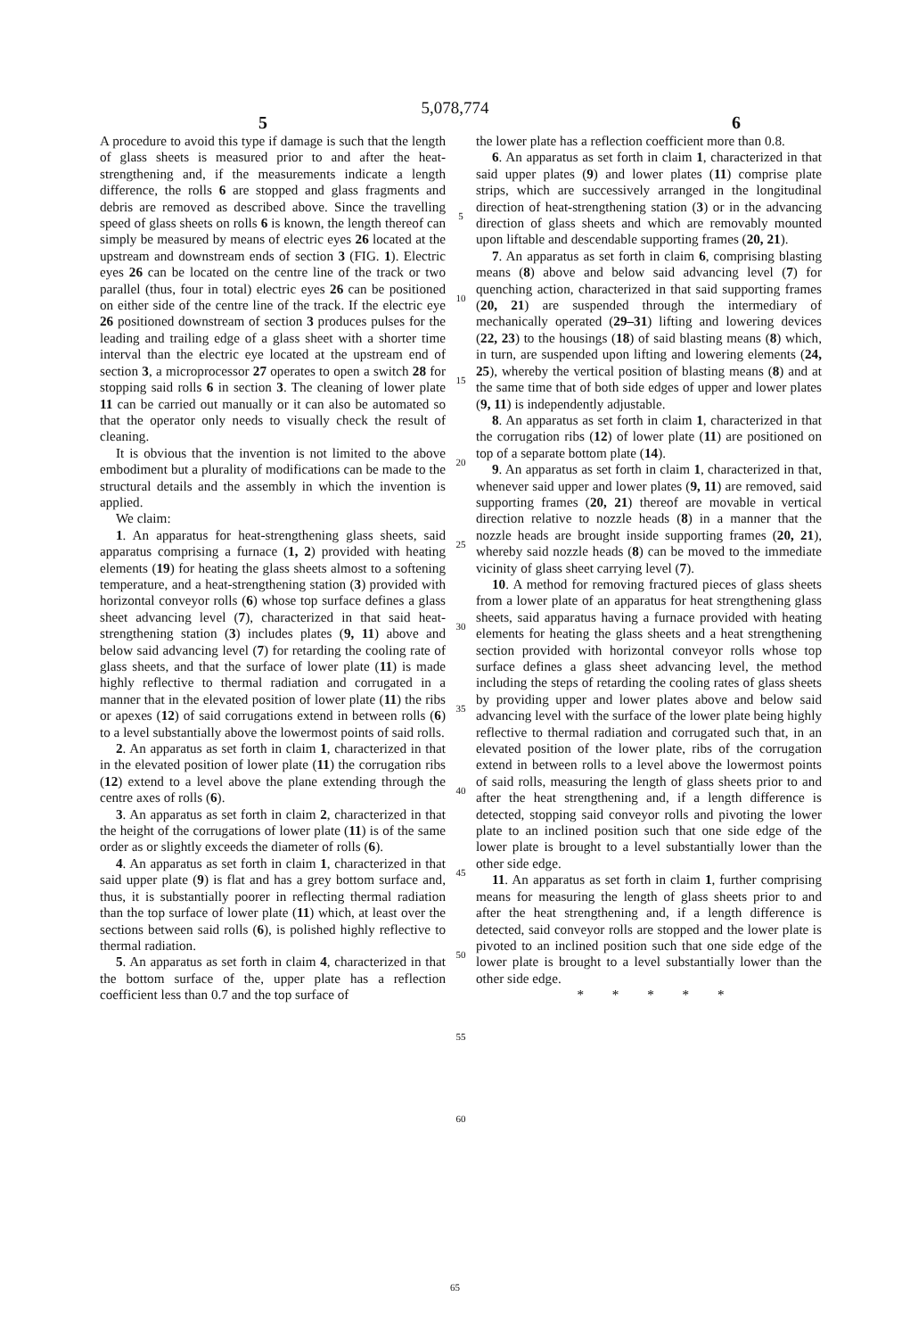5,078,774
5 6
A procedure to avoid this type if damage is such that the length of glass sheets is measured prior to and after the heat-strengthening and, if the measurements indicate a length difference, the rolls 6 are stopped and glass fragments and debris are removed as described above. Since the travelling speed of glass sheets on rolls 6 is known, the length thereof can simply be measured by means of electric eyes 26 located at the upstream and downstream ends of section 3 (FIG. 1). Electric eyes 26 can be located on the centre line of the track or two parallel (thus, four in total) electric eyes 26 can be positioned on either side of the centre line of the track. If the electric eye 26 positioned downstream of section 3 produces pulses for the leading and trailing edge of a glass sheet with a shorter time interval than the electric eye located at the upstream end of section 3, a microprocessor 27 operates to open a switch 28 for stopping said rolls 6 in section 3. The cleaning of lower plate 11 can be carried out manually or it can also be automated so that the operator only needs to visually check the result of cleaning.
It is obvious that the invention is not limited to the above embodiment but a plurality of modifications can be made to the structural details and the assembly in which the invention is applied.
We claim:
1. An apparatus for heat-strengthening glass sheets, said apparatus comprising a furnace (1, 2) provided with heating elements (19) for heating the glass sheets almost to a softening temperature, and a heat-strengthening station (3) provided with horizontal conveyor rolls (6) whose top surface defines a glass sheet advancing level (7), characterized in that said heat-strengthening station (3) includes plates (9, 11) above and below said advancing level (7) for retarding the cooling rate of glass sheets, and that the surface of lower plate (11) is made highly reflective to thermal radiation and corrugated in a manner that in the elevated position of lower plate (11) the ribs or apexes (12) of said corrugations extend in between rolls (6) to a level substantially above the lowermost points of said rolls.
2. An apparatus as set forth in claim 1, characterized in that in the elevated position of lower plate (11) the corrugation ribs (12) extend to a level above the plane extending through the centre axes of rolls (6).
3. An apparatus as set forth in claim 2, characterized in that the height of the corrugations of lower plate (11) is of the same order as or slightly exceeds the diameter of rolls (6).
4. An apparatus as set forth in claim 1, characterized in that said upper plate (9) is flat and has a grey bottom surface and, thus, it is substantially poorer in reflecting thermal radiation than the top surface of lower plate (11) which, at least over the sections between said rolls (6), is polished highly reflective to thermal radiation.
5. An apparatus as set forth in claim 4, characterized in that the bottom surface of the, upper plate has a reflection coefficient less than 0.7 and the top surface of
5
10
15
20
25
30
35
40
45
50
55
60
the lower plate has a reflection coefficient more than 0.8.
6. An apparatus as set forth in claim 1, characterized in that said upper plates (9) and lower plates (11) comprise plate strips, which are successively arranged in the longitudinal direction of heat-strengthening station (3) or in the advancing direction of glass sheets and which are removably mounted upon liftable and descendable supporting frames (20, 21).
7. An apparatus as set forth in claim 6, comprising blasting means (8) above and below said advancing level (7) for quenching action, characterized in that said supporting frames (20, 21) are suspended through the intermediary of mechanically operated (29–31) lifting and lowering devices (22, 23) to the housings (18) of said blasting means (8) which, in turn, are suspended upon lifting and lowering elements (24, 25), whereby the vertical position of blasting means (8) and at the same time that of both side edges of upper and lower plates (9, 11) is independently adjustable.
8. An apparatus as set forth in claim 1, characterized in that the corrugation ribs (12) of lower plate (11) are positioned on top of a separate bottom plate (14).
9. An apparatus as set forth in claim 1, characterized in that, whenever said upper and lower plates (9, 11) are removed, said supporting frames (20, 21) thereof are movable in vertical direction relative to nozzle heads (8) in a manner that the nozzle heads are brought inside supporting frames (20, 21), whereby said nozzle heads (8) can be moved to the immediate vicinity of glass sheet carrying level (7).
10. A method for removing fractured pieces of glass sheets from a lower plate of an apparatus for heat strengthening glass sheets, said apparatus having a furnace provided with heating elements for heating the glass sheets and a heat strengthening section provided with horizontal conveyor rolls whose top surface defines a glass sheet advancing level, the method including the steps of retarding the cooling rates of glass sheets by providing upper and lower plates above and below said advancing level with the surface of the lower plate being highly reflective to thermal radiation and corrugated such that, in an elevated position of the lower plate, ribs of the corrugation extend in between rolls to a level above the lowermost points of said rolls, measuring the length of glass sheets prior to and after the heat strengthening and, if a length difference is detected, stopping said conveyor rolls and pivoting the lower plate to an inclined position such that one side edge of the lower plate is brought to a level substantially lower than the other side edge.
11. An apparatus as set forth in claim 1, further comprising means for measuring the length of glass sheets prior to and after the heat strengthening and, if a length difference is detected, said conveyor rolls are stopped and the lower plate is pivoted to an inclined position such that one side edge of the lower plate is brought to a level substantially lower than the other side edge.
* * * * *
65